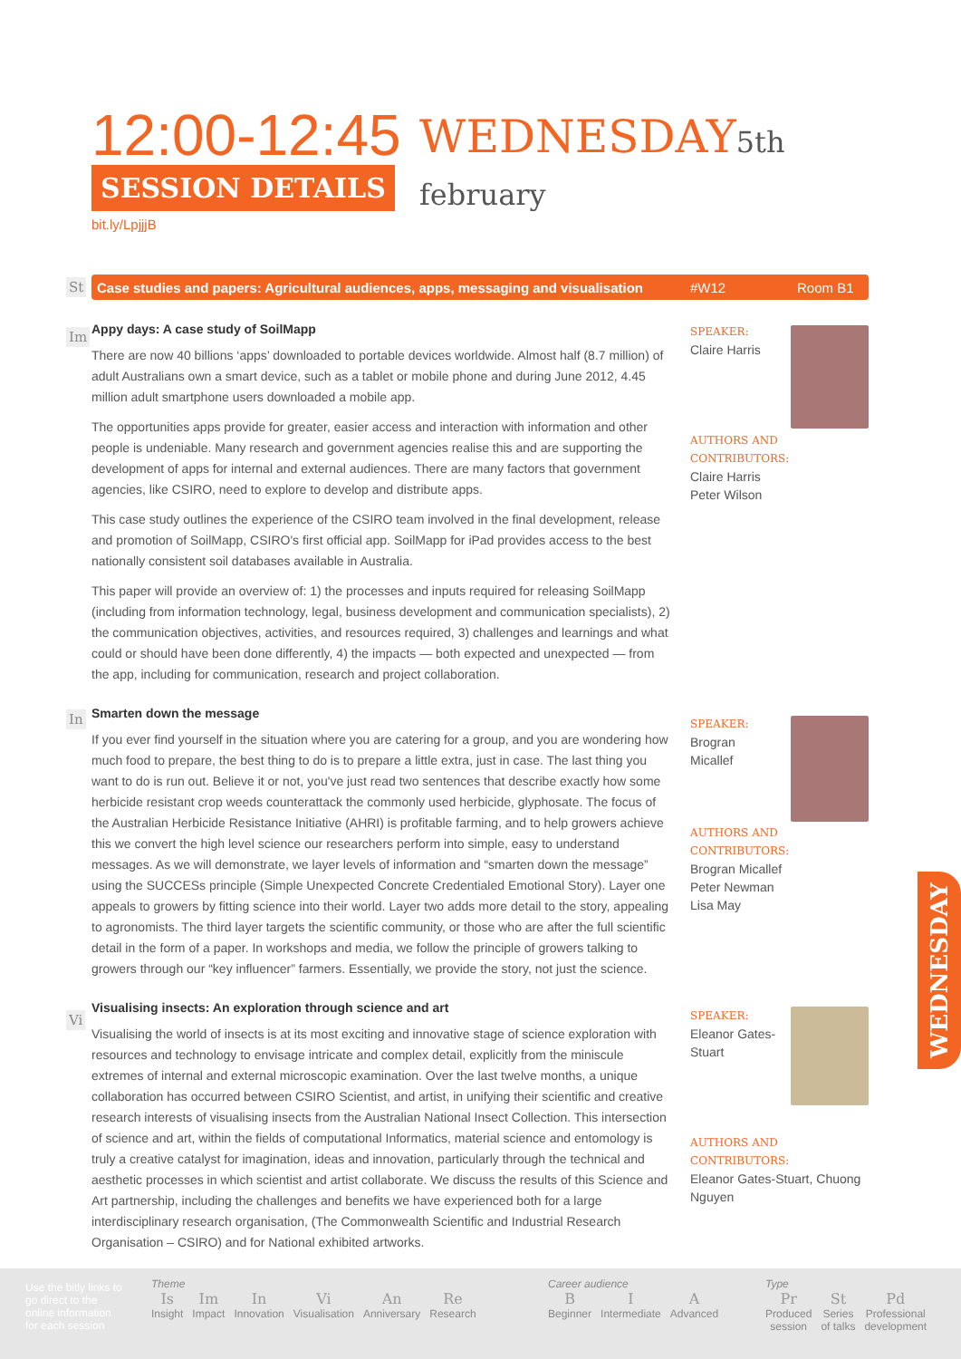12:00-12:45
WEDNESDAY5th february
SESSION DETAILS
bit.ly/LpjjjB
St Case studies and papers: Agricultural audiences, apps, messaging and visualisation #W12 Room B1
Im
Appy days: A case study of SoilMapp
There are now 40 billions ‘apps’ downloaded to portable devices worldwide. Almost half (8.7 million) of adult Australians own a smart device, such as a tablet or mobile phone and during June 2012, 4.45 million adult smartphone users downloaded a mobile app.
The opportunities apps provide for greater, easier access and interaction with information and other people is undeniable. Many research and government agencies realise this and are supporting the development of apps for internal and external audiences. There are many factors that government agencies, like CSIRO, need to explore to develop and distribute apps.
This case study outlines the experience of the CSIRO team involved in the final development, release and promotion of SoilMapp, CSIRO's first official app. SoilMapp for iPad provides access to the best nationally consistent soil databases available in Australia.
This paper will provide an overview of: 1) the processes and inputs required for releasing SoilMapp (including from information technology, legal, business development and communication specialists), 2) the communication objectives, activities, and resources required, 3) challenges and learnings and what could or should have been done differently, 4) the impacts — both expected and unexpected — from the app, including for communication, research and project collaboration.
SPEAKER:
Claire Harris
AUTHORS AND CONTRIBUTORS:
Claire Harris
Peter Wilson
In
Smarten down the message
If you ever find yourself in the situation where you are catering for a group, and you are wondering how much food to prepare, the best thing to do is to prepare a little extra, just in case. The last thing you want to do is run out. Believe it or not, you've just read two sentences that describe exactly how some herbicide resistant crop weeds counterattack the commonly used herbicide, glyphosate. The focus of the Australian Herbicide Resistance Initiative (AHRI) is profitable farming, and to help growers achieve this we convert the high level science our researchers perform into simple, easy to understand messages. As we will demonstrate, we layer levels of information and “smarten down the message” using the SUCCESs principle (Simple Unexpected Concrete Credentialed Emotional Story). Layer one appeals to growers by fitting science into their world. Layer two adds more detail to the story, appealing to agronomists. The third layer targets the scientific community, or those who are after the full scientific detail in the form of a paper. In workshops and media, we follow the principle of growers talking to growers through our “key influencer” farmers. Essentially, we provide the story, not just the science.
SPEAKER:
Brogran
Micallef
AUTHORS AND CONTRIBUTORS:
Brogran Micallef
Peter Newman
Lisa May
Vi
Visualising insects: An exploration through science and art
Visualising the world of insects is at its most exciting and innovative stage of science exploration with resources and technology to envisage intricate and complex detail, explicitly from the miniscule extremes of internal and external microscopic examination. Over the last twelve months, a unique collaboration has occurred between CSIRO Scientist, and artist, in unifying their scientific and creative research interests of visualising insects from the Australian National Insect Collection. This intersection of science and art, within the fields of computational Informatics, material science and entomology is truly a creative catalyst for imagination, ideas and innovation, particularly through the technical and aesthetic processes in which scientist and artist collaborate. We discuss the results of this Science and Art partnership, including the challenges and benefits we have experienced both for a large interdisciplinary research organisation, (The Commonwealth Scientific and Industrial Research Organisation – CSIRO) and for National exhibited artworks.
SPEAKER:
Eleanor Gates-
Stuart
AUTHORS AND CONTRIBUTORS:
Eleanor Gates-Stuart, Chuong Nguyen
WEDNESDAY
Use the bitly links to go direct to the online information for each session
Theme
Is Insight Im Impact In Innovation Vi Visualisation An Anniversary Re Research
Career audience
B Beginner I Intermediate A Advanced
Type
Pr Produced
session St Series
of talks Pd Professional
development